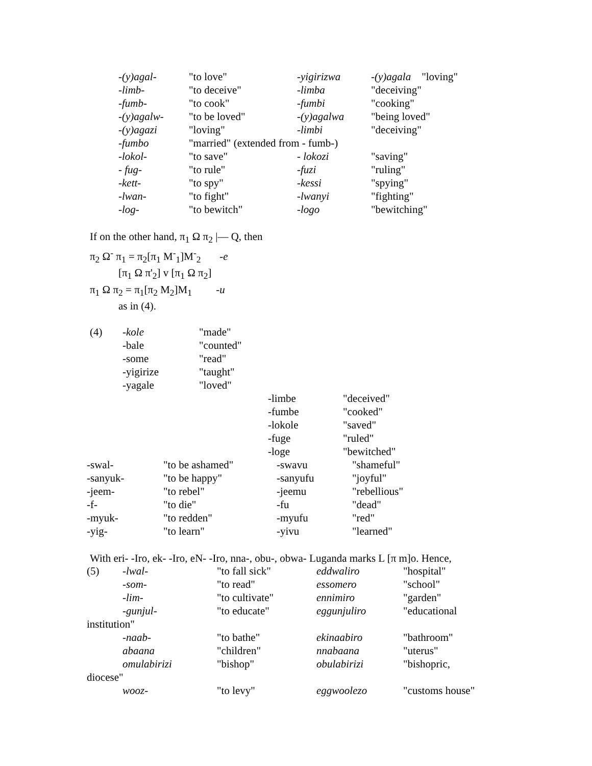| -(y)agal- | "to love" | -yigirizwa | -(y)agala "loving" |
| -limb- | "to deceive" | -limba | "deceiving" |
| -fumb- | "to cook" | -fumbi | "cooking" |
| -(y)agalw- | "to be loved" | -(y)agalwa | "being loved" |
| -(y)agazi | "loving" | -limbi | "deceiving" |
| -fumbo | "married" (extended from - fumb-) | | |
| -lokol- | "to save" | - lokozi | "saving" |
| - fug- | "to rule" | -fuzi | "ruling" |
| -kett- | "to spy" | -kessi | "spying" |
| -lwan- | "to fight" | -lwanyi | "fighting" |
| -log- | "to bewitch" | -logo | "bewitching" |
If on the other hand, π<sub>1</sub> Ω π<sub>2</sub> |— Q, then
π<sub>2</sub> Ω<sup>-</sup> π<sub>1</sub> = π<sub>2</sub>[π<sub>1</sub> M<sup>-</sup><sub>1</sub>]M<sup>-</sup><sub>2</sub> -e
[π<sub>1</sub> Ω π'<sub>2</sub>] v [π<sub>1</sub> Ω π<sub>2</sub>]
π<sub>1</sub> Ω π<sub>2</sub> = π<sub>1</sub>[π<sub>2</sub> M<sub>2</sub>]M<sub>1</sub> -u
as in (4).
| (4) | -kole | "made" | | |
| | -bale | "counted" | | |
| | -some | "read" | | |
| | -yigirize | "taught" | | |
| | -yagale | "loved" | | |
| | | | -limbe | "deceived" |
| | | | -fumbe | "cooked" |
| | | | -lokole | "saved" |
| | | | -fuge | "ruled" |
| | | | -loge | "bewitched" |
| -swal- | "to be ashamed" | -swavu | "shameful" |
| -sanyuk- | "to be happy" | -sanyufu | "joyful" |
| -jeem- | "to rebel" | -jeemu | "rebellious" |
| -f- | "to die" | -fu | "dead" |
| -myuk- | "to redden" | -myufu | "red" |
| -yig- | "to learn" | -yivu | "learned" |
With eri- -Iro, ek- -Iro, eN- -Iro, nna-, obu-, obwa- Luganda marks L [π m]o. Hence,
| (5) | -lwal- | "to fall sick" | eddwaliro | "hospital" |
| | -som- | "to read" | essomero | "school" |
| | -lim- | "to cultivate" | ennimiro | "garden" |
| | -gunjul- | "to educate" | eggunjuliro | "educational |
| institution" | | | | |
| | -naab- | "to bathe" | ekinaabiro | "bathroom" |
| | abaana | "children" | nnabaana | "uterus" |
| | omulabirizi | "bishop" | obulabirizi | "bishopric, |
| diocese" | | | | |
| | wooz- | "to levy" | eggwoolezo | "customs house" |